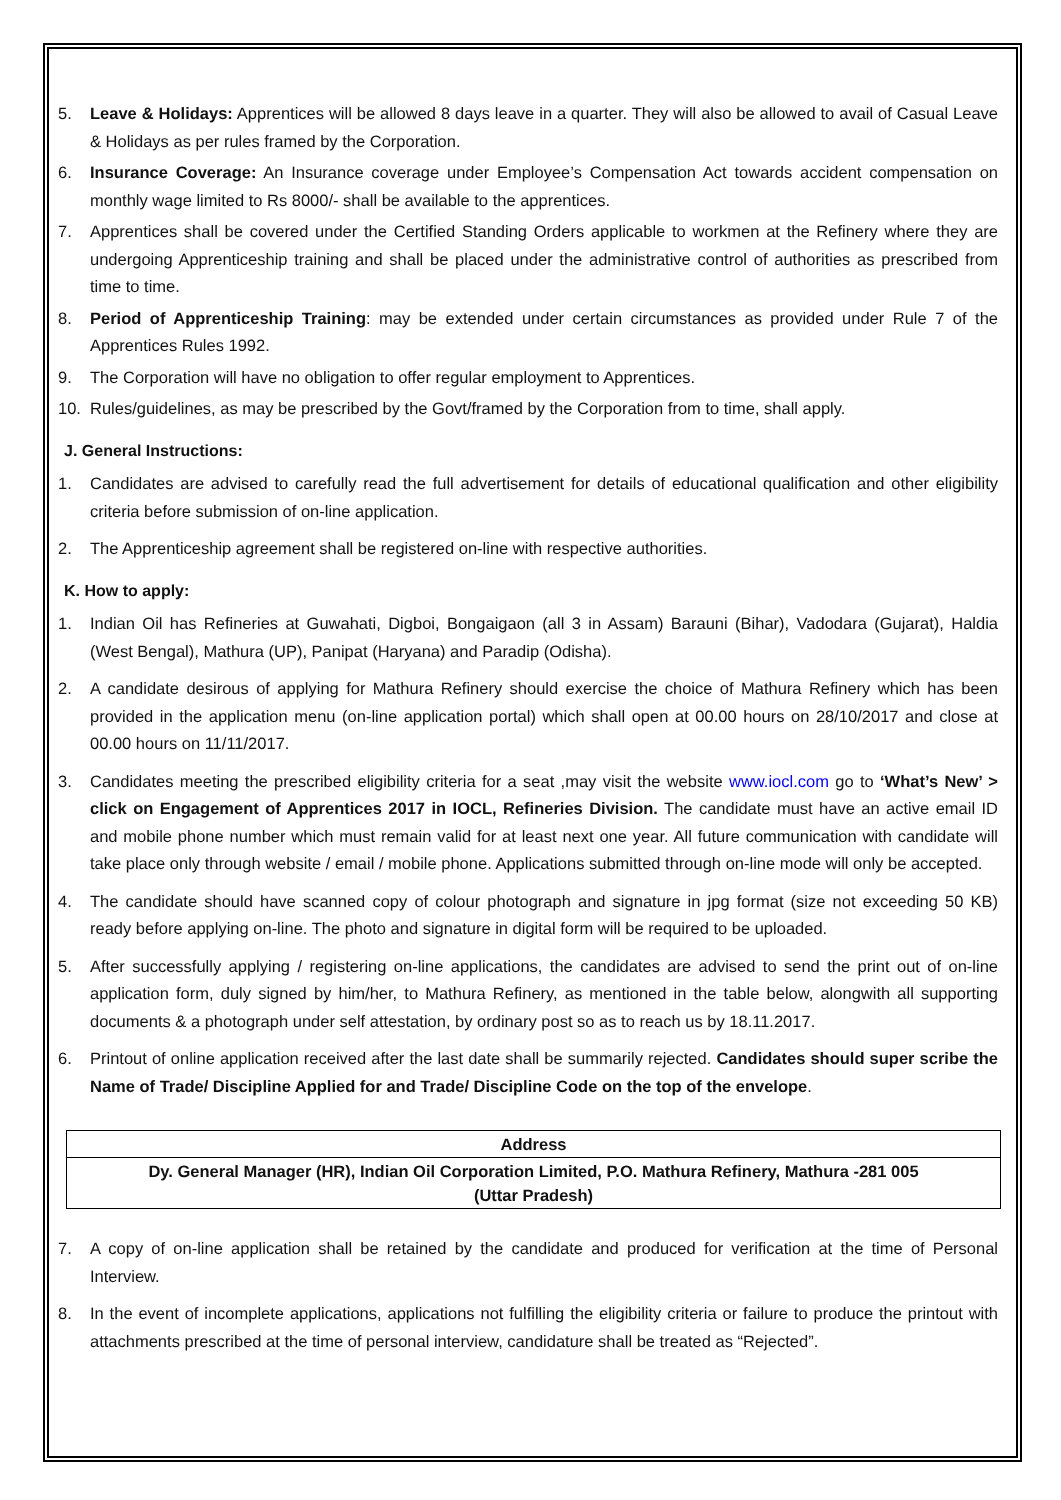5. Leave & Holidays: Apprentices will be allowed 8 days leave in a quarter. They will also be allowed to avail of Casual Leave & Holidays as per rules framed by the Corporation.
6. Insurance Coverage: An Insurance coverage under Employee’s Compensation Act towards accident compensation on monthly wage limited to Rs 8000/- shall be available to the apprentices.
7. Apprentices shall be covered under the Certified Standing Orders applicable to workmen at the Refinery where they are undergoing Apprenticeship training and shall be placed under the administrative control of authorities as prescribed from time to time.
8. Period of Apprenticeship Training: may be extended under certain circumstances as provided under Rule 7 of the Apprentices Rules 1992.
9. The Corporation will have no obligation to offer regular employment to Apprentices.
10. Rules/guidelines, as may be prescribed by the Govt/framed by the Corporation from to time, shall apply.
J. General Instructions:
1. Candidates are advised to carefully read the full advertisement for details of educational qualification and other eligibility criteria before submission of on-line application.
2. The Apprenticeship agreement shall be registered on-line with respective authorities.
K. How to apply:
1. Indian Oil has Refineries at Guwahati, Digboi, Bongaigaon (all 3 in Assam) Barauni (Bihar), Vadodara (Gujarat), Haldia (West Bengal), Mathura (UP), Panipat (Haryana) and Paradip (Odisha).
2. A candidate desirous of applying for Mathura Refinery should exercise the choice of Mathura Refinery which has been provided in the application menu (on-line application portal) which shall open at 00.00 hours on 28/10/2017 and close at 00.00 hours on 11/11/2017.
3. Candidates meeting the prescribed eligibility criteria for a seat ,may visit the website www.iocl.com go to ‘What’s New’ > click on Engagement of Apprentices 2017 in IOCL, Refineries Division. The candidate must have an active email ID and mobile phone number which must remain valid for at least next one year. All future communication with candidate will take place only through website / email / mobile phone. Applications submitted through on-line mode will only be accepted.
4. The candidate should have scanned copy of colour photograph and signature in jpg format (size not exceeding 50 KB) ready before applying on-line. The photo and signature in digital form will be required to be uploaded.
5. After successfully applying / registering on-line applications, the candidates are advised to send the print out of on-line application form, duly signed by him/her, to Mathura Refinery, as mentioned in the table below, alongwith all supporting documents & a photograph under self attestation, by ordinary post so as to reach us by 18.11.2017.
6. Printout of online application received after the last date shall be summarily rejected. Candidates should super scribe the Name of Trade/ Discipline Applied for and Trade/ Discipline Code on the top of the envelope.
| Address |
| --- |
| Dy. General Manager (HR), Indian Oil Corporation Limited, P.O. Mathura Refinery, Mathura -281 005 (Uttar Pradesh) |
7. A copy of on-line application shall be retained by the candidate and produced for verification at the time of Personal Interview.
8. In the event of incomplete applications, applications not fulfilling the eligibility criteria or failure to produce the printout with attachments prescribed at the time of personal interview, candidature shall be treated as “Rejected”.